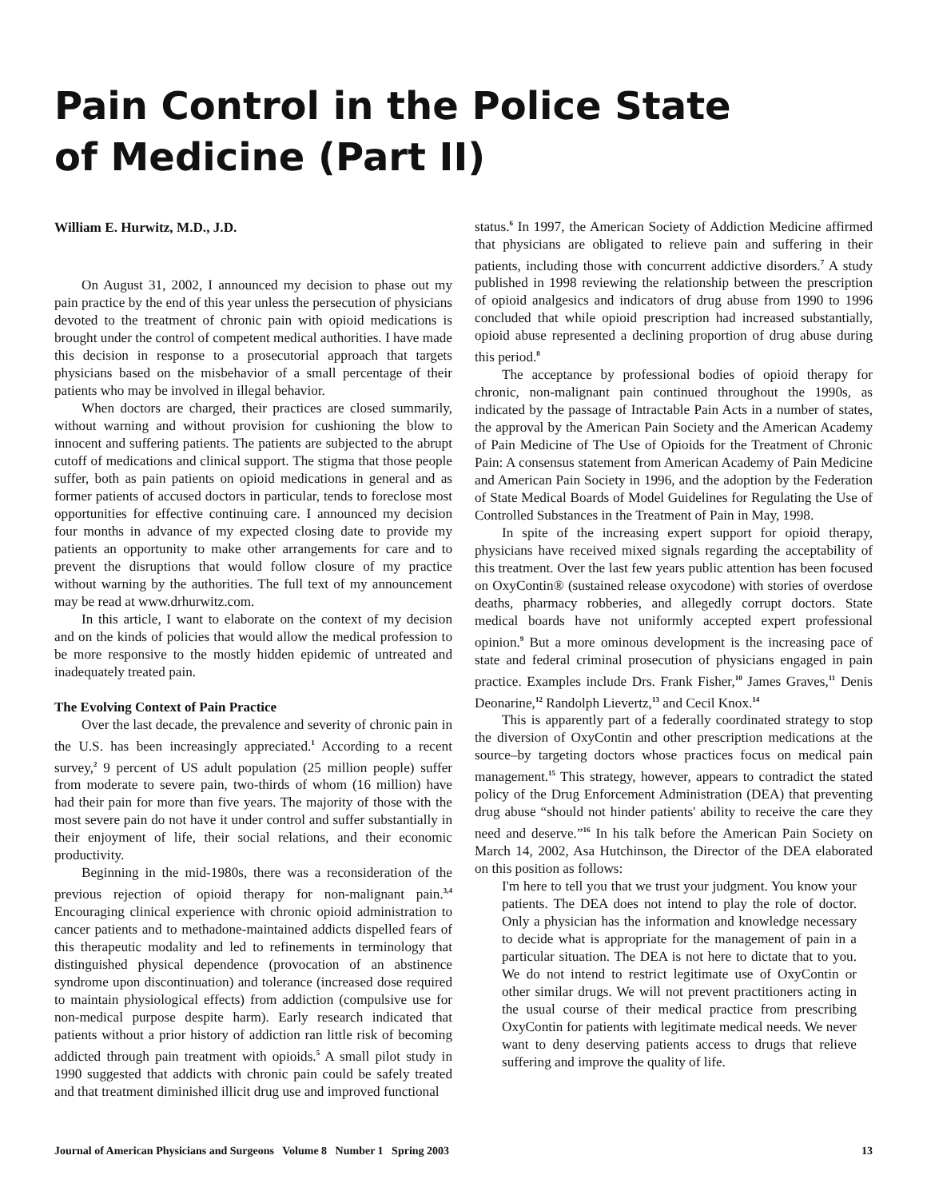Pain Control in the Police State
of Medicine (Part II)
William E. Hurwitz, M.D., J.D.
On August 31, 2002, I announced my decision to phase out my pain practice by the end of this year unless the persecution of physicians devoted to the treatment of chronic pain with opioid medications is brought under the control of competent medical authorities. I have made this decision in response to a prosecutorial approach that targets physicians based on the misbehavior of a small percentage of their patients who may be involved in illegal behavior.
When doctors are charged, their practices are closed summarily, without warning and without provision for cushioning the blow to innocent and suffering patients. The patients are subjected to the abrupt cutoff of medications and clinical support. The stigma that those people suffer, both as pain patients on opioid medications in general and as former patients of accused doctors in particular, tends to foreclose most opportunities for effective continuing care. I announced my decision four months in advance of my expected closing date to provide my patients an opportunity to make other arrangements for care and to prevent the disruptions that would follow closure of my practice without warning by the authorities. The full text of my announcement may be read at www.drhurwitz.com.
In this article, I want to elaborate on the context of my decision and on the kinds of policies that would allow the medical profession to be more responsive to the mostly hidden epidemic of untreated and inadequately treated pain.
The Evolving Context of Pain Practice
Over the last decade, the prevalence and severity of chronic pain in the U.S. has been increasingly appreciated.<sup>1</sup> According to a recent survey,<sup>2</sup> 9 percent of US adult population (25 million people) suffer from moderate to severe pain, two-thirds of whom (16 million) have had their pain for more than five years. The majority of those with the most severe pain do not have it under control and suffer substantially in their enjoyment of life, their social relations, and their economic productivity.
Beginning in the mid-1980s, there was a reconsideration of the previous rejection of opioid therapy for non-malignant pain.<sup>3,4</sup> Encouraging clinical experience with chronic opioid administration to cancer patients and to methadone-maintained addicts dispelled fears of this therapeutic modality and led to refinements in terminology that distinguished physical dependence (provocation of an abstinence syndrome upon discontinuation) and tolerance (increased dose required to maintain physiological effects) from addiction (compulsive use for non-medical purpose despite harm). Early research indicated that patients without a prior history of addiction ran little risk of becoming addicted through pain treatment with opioids.<sup>5</sup> A small pilot study in 1990 suggested that addicts with chronic pain could be safely treated and that treatment diminished illicit drug use and improved functional
status.<sup>6</sup> In 1997, the American Society of Addiction Medicine affirmed that physicians are obligated to relieve pain and suffering in their patients, including those with concurrent addictive disorders.<sup>7</sup> A study published in 1998 reviewing the relationship between the prescription of opioid analgesics and indicators of drug abuse from 1990 to 1996 concluded that while opioid prescription had increased substantially, opioid abuse represented a declining proportion of drug abuse during this period.<sup>8</sup>
The acceptance by professional bodies of opioid therapy for chronic, non-malignant pain continued throughout the 1990s, as indicated by the passage of Intractable Pain Acts in a number of states, the approval by the American Pain Society and the American Academy of Pain Medicine of The Use of Opioids for the Treatment of Chronic Pain: A consensus statement from American Academy of Pain Medicine and American Pain Society in 1996, and the adoption by the Federation of State Medical Boards of Model Guidelines for Regulating the Use of Controlled Substances in the Treatment of Pain in May, 1998.
In spite of the increasing expert support for opioid therapy, physicians have received mixed signals regarding the acceptability of this treatment. Over the last few years public attention has been focused on OxyContin® (sustained release oxycodone) with stories of overdose deaths, pharmacy robberies, and allegedly corrupt doctors. State medical boards have not uniformly accepted expert professional opinion.<sup>9</sup> But a more ominous development is the increasing pace of state and federal criminal prosecution of physicians engaged in pain practice. Examples include Drs. Frank Fisher,<sup>10</sup> James Graves,<sup>11</sup> Denis Deonarine,<sup>12</sup> Randolph Lievertz,<sup>13</sup> and Cecil Knox.<sup>14</sup>
This is apparently part of a federally coordinated strategy to stop the diversion of OxyContin and other prescription medications at the source–by targeting doctors whose practices focus on medical pain management.<sup>15</sup> This strategy, however, appears to contradict the stated policy of the Drug Enforcement Administration (DEA) that preventing drug abuse “should not hinder patients' ability to receive the care they need and deserve.”<sup>16</sup> In his talk before the American Pain Society on March 14, 2002, Asa Hutchinson, the Director of the DEA elaborated on this position as follows:
I'm here to tell you that we trust your judgment. You know your patients. The DEA does not intend to play the role of doctor. Only a physician has the information and knowledge necessary to decide what is appropriate for the management of pain in a particular situation. The DEA is not here to dictate that to you. We do not intend to restrict legitimate use of OxyContin or other similar drugs. We will not prevent practitioners acting in the usual course of their medical practice from prescribing OxyContin for patients with legitimate medical needs. We never want to deny deserving patients access to drugs that relieve suffering and improve the quality of life.
Journal of American Physicians and Surgeons Volume 8 Number 1 Spring 2003 13